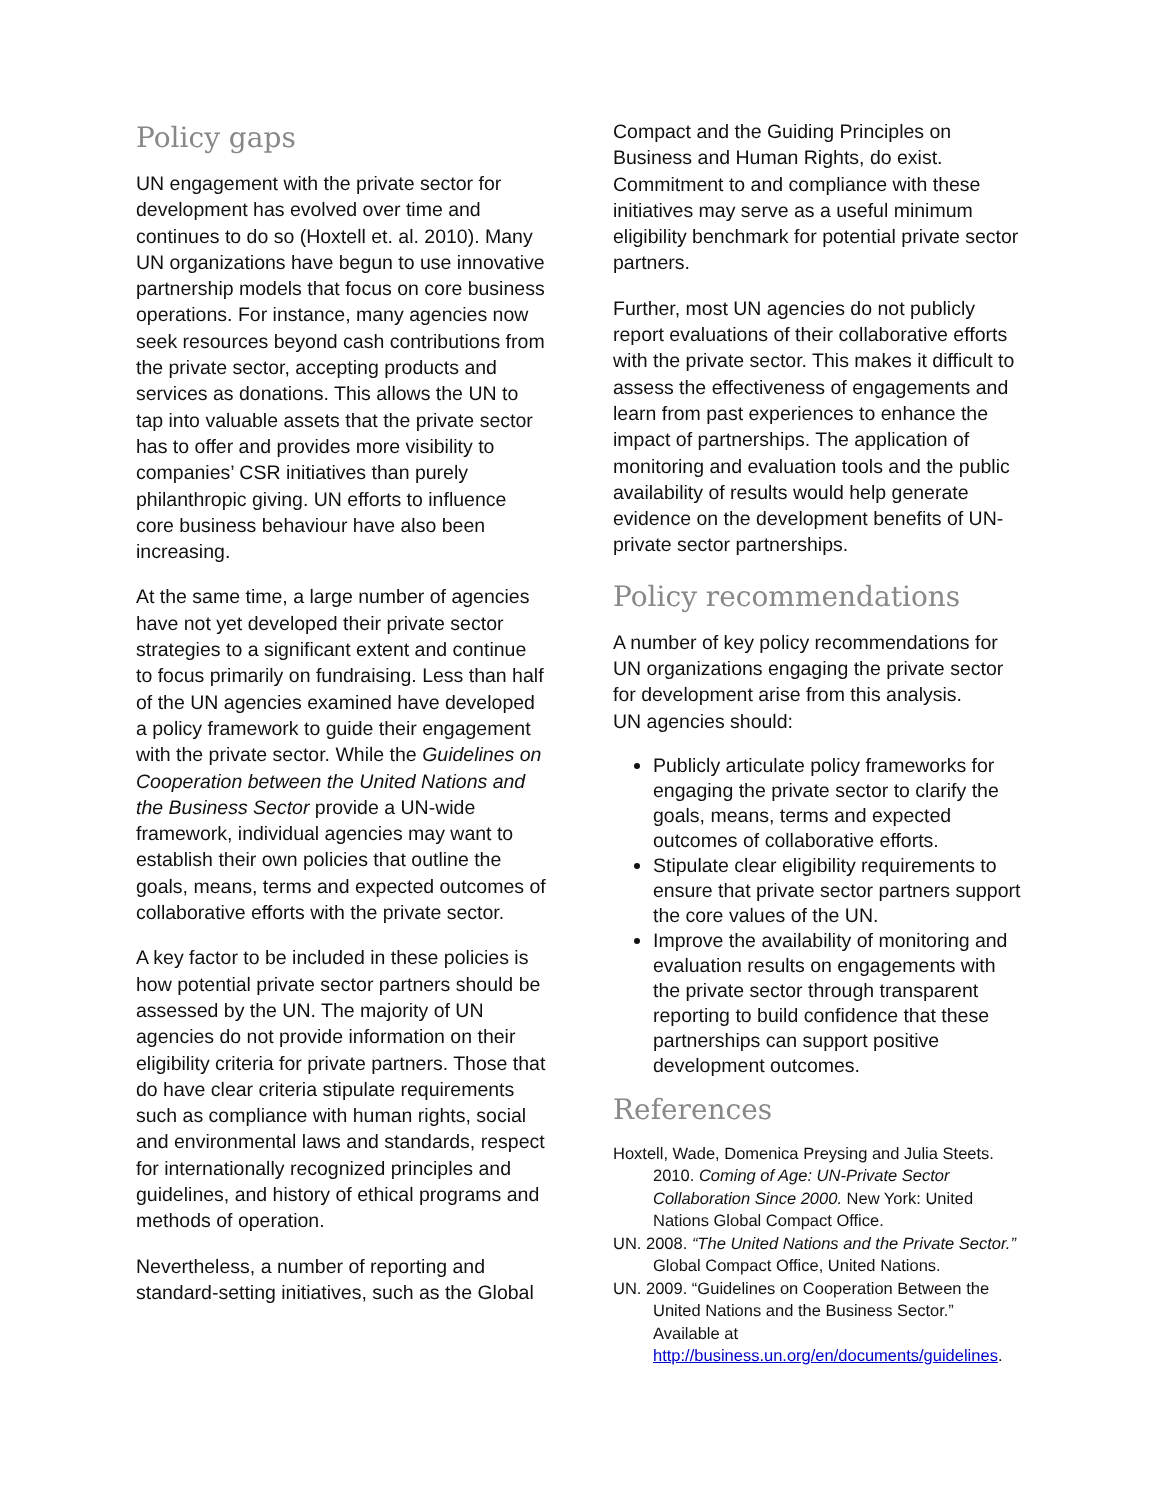Policy gaps
UN engagement with the private sector for development has evolved over time and continues to do so (Hoxtell et. al. 2010). Many UN organizations have begun to use innovative partnership models that focus on core business operations. For instance, many agencies now seek resources beyond cash contributions from the private sector, accepting products and services as donations. This allows the UN to tap into valuable assets that the private sector has to offer and provides more visibility to companies’ CSR initiatives than purely philanthropic giving. UN efforts to influence core business behaviour have also been increasing.
At the same time, a large number of agencies have not yet developed their private sector strategies to a significant extent and continue to focus primarily on fundraising. Less than half of the UN agencies examined have developed a policy framework to guide their engagement with the private sector. While the Guidelines on Cooperation between the United Nations and the Business Sector provide a UN-wide framework, individual agencies may want to establish their own policies that outline the goals, means, terms and expected outcomes of collaborative efforts with the private sector.
A key factor to be included in these policies is how potential private sector partners should be assessed by the UN. The majority of UN agencies do not provide information on their eligibility criteria for private partners. Those that do have clear criteria stipulate requirements such as compliance with human rights, social and environmental laws and standards, respect for internationally recognized principles and guidelines, and history of ethical programs and methods of operation.
Nevertheless, a number of reporting and standard-setting initiatives, such as the Global
Compact and the Guiding Principles on Business and Human Rights, do exist. Commitment to and compliance with these initiatives may serve as a useful minimum eligibility benchmark for potential private sector partners.
Further, most UN agencies do not publicly report evaluations of their collaborative efforts with the private sector. This makes it difficult to assess the effectiveness of engagements and learn from past experiences to enhance the impact of partnerships. The application of monitoring and evaluation tools and the public availability of results would help generate evidence on the development benefits of UN-private sector partnerships.
Policy recommendations
A number of key policy recommendations for UN organizations engaging the private sector for development arise from this analysis.
UN agencies should:
Publicly articulate policy frameworks for engaging the private sector to clarify the goals, means, terms and expected outcomes of collaborative efforts.
Stipulate clear eligibility requirements to ensure that private sector partners support the core values of the UN.
Improve the availability of monitoring and evaluation results on engagements with the private sector through transparent reporting to build confidence that these partnerships can support positive development outcomes.
References
Hoxtell, Wade, Domenica Preysing and Julia Steets. 2010. Coming of Age: UN-Private Sector Collaboration Since 2000. New York: United Nations Global Compact Office.
UN. 2008. “The United Nations and the Private Sector.” Global Compact Office, United Nations.
UN. 2009. “Guidelines on Cooperation Between the United Nations and the Business Sector.” Available at http://business.un.org/en/documents/guidelines.